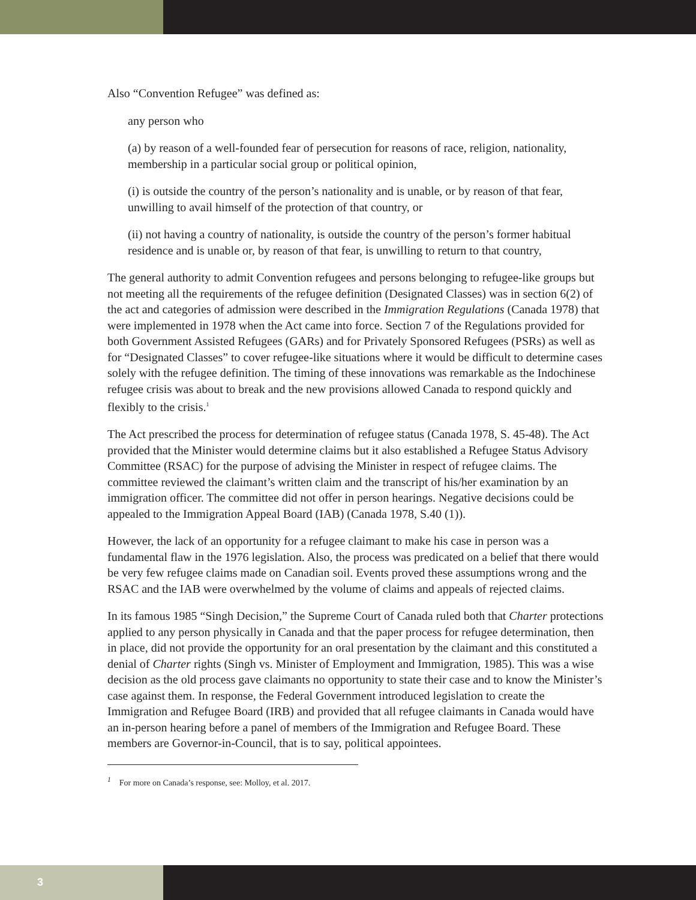Also “Convention Refugee” was defined as:
any person who
(a) by reason of a well-founded fear of persecution for reasons of race, religion, nationality, membership in a particular social group or political opinion,
(i) is outside the country of the person’s nationality and is unable, or by reason of that fear, unwilling to avail himself of the protection of that country, or
(ii) not having a country of nationality, is outside the country of the person’s former habitual residence and is unable or, by reason of that fear, is unwilling to return to that country,
The general authority to admit Convention refugees and persons belonging to refugee-like groups but not meeting all the requirements of the refugee definition (Designated Classes) was in section 6(2) of the act and categories of admission were described in the Immigration Regulations (Canada 1978) that were implemented in 1978 when the Act came into force. Section 7 of the Regulations provided for both Government Assisted Refugees (GARs) and for Privately Sponsored Refugees (PSRs) as well as for “Designated Classes” to cover refugee-like situations where it would be difficult to determine cases solely with the refugee definition. The timing of these innovations was remarkable as the Indochinese refugee crisis was about to break and the new provisions allowed Canada to respond quickly and flexibly to the crisis.<sup>1</sup>
The Act prescribed the process for determination of refugee status (Canada 1978, S. 45-48). The Act provided that the Minister would determine claims but it also established a Refugee Status Advisory Committee (RSAC) for the purpose of advising the Minister in respect of refugee claims. The committee reviewed the claimant’s written claim and the transcript of his/her examination by an immigration officer. The committee did not offer in person hearings. Negative decisions could be appealed to the Immigration Appeal Board (IAB) (Canada 1978, S.40 (1)).
However, the lack of an opportunity for a refugee claimant to make his case in person was a fundamental flaw in the 1976 legislation. Also, the process was predicated on a belief that there would be very few refugee claims made on Canadian soil. Events proved these assumptions wrong and the RSAC and the IAB were overwhelmed by the volume of claims and appeals of rejected claims.
In its famous 1985 “Singh Decision,” the Supreme Court of Canada ruled both that Charter protections applied to any person physically in Canada and that the paper process for refugee determination, then in place, did not provide the opportunity for an oral presentation by the claimant and this constituted a denial of Charter rights (Singh vs. Minister of Employment and Immigration, 1985). This was a wise decision as the old process gave claimants no opportunity to state their case and to know the Minister’s case against them. In response, the Federal Government introduced legislation to create the Immigration and Refugee Board (IRB) and provided that all refugee claimants in Canada would have an in-person hearing before a panel of members of the Immigration and Refugee Board. These members are Governor-in-Council, that is to say, political appointees.
<sup>1</sup> For more on Canada’s response, see: Molloy, et al. 2017.
3